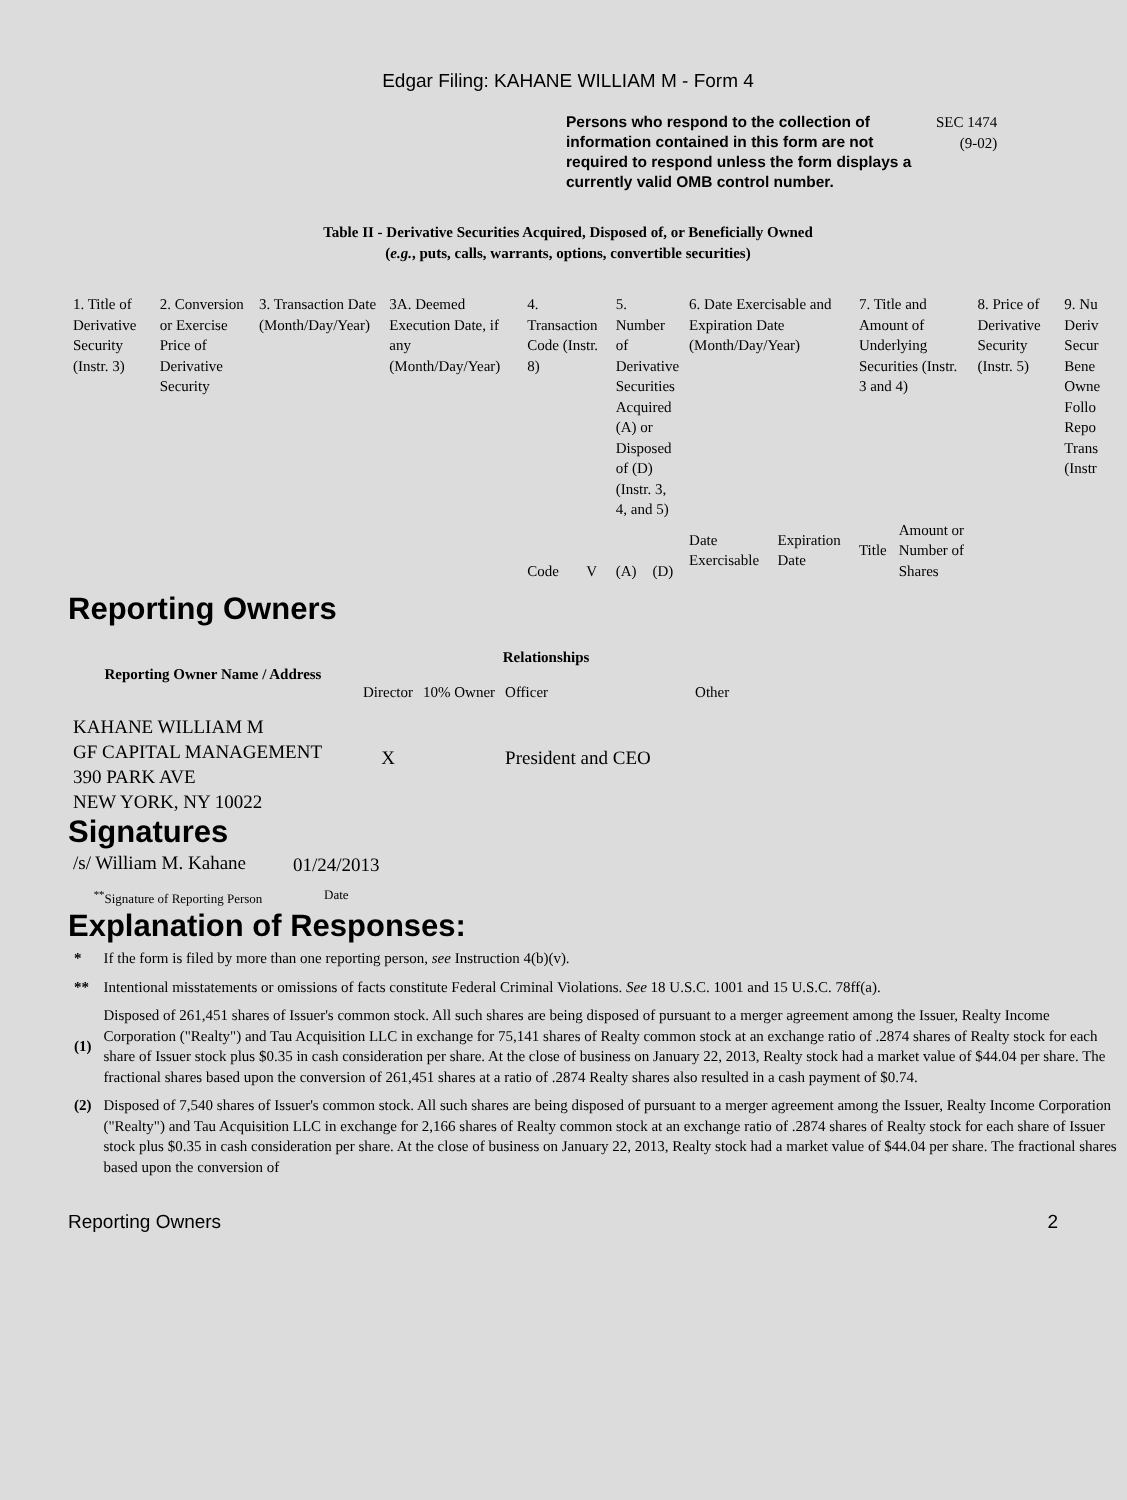Edgar Filing: KAHANE WILLIAM M - Form 4
Persons who respond to the collection of information contained in this form are not required to respond unless the form displays a currently valid OMB control number.
SEC 1474
(9-02)
Table II - Derivative Securities Acquired, Disposed of, or Beneficially Owned
(e.g., puts, calls, warrants, options, convertible securities)
| 1. Title of Derivative Security (Instr. 3) | 2. Conversion or Exercise Price of Derivative Security | 3. Transaction Date (Month/Day/Year) | 3A. Deemed Execution Date, if any (Month/Day/Year) | 4. Transaction Code (Instr. 8) | | 5. Number of Derivative Securities Acquired (A) or Disposed of (D) (Instr. 3, 4, and 5) | | 6. Date Exercisable and Expiration Date (Month/Day/Year) | | 7. Title and Amount of Underlying Securities (Instr. 3 and 4) | | 8. Price of Derivative Security (Instr. 5) | 9. Nu Deriv Secur Bene Owne Follo Repo Trans (Instr |
| --- | --- | --- | --- | --- | --- | --- | --- | --- | --- | --- | --- | --- | --- |
| | | | | Code | V | (A) | (D) | Date Exercisable | Expiration Date | Title | Amount or Number of Shares | | |
Reporting Owners
| Reporting Owner Name / Address | Relationships | | | |
| --- | --- | --- | --- | --- |
| | Director | 10% Owner | Officer | Other |
| KAHANE WILLIAM M GF CAPITAL MANAGEMENT 390 PARK AVE NEW YORK, NY 10022 | X | | President and CEO | |
Signatures
| /s/ William M. Kahane | 01/24/2013 |
| <sup>**</sup> Signature of Reporting Person | Date |
Explanation of Responses:
| * | If the form is filed by more than one reporting person, see Instruction 4(b)(v). |
| ** | Intentional misstatements or omissions of facts constitute Federal Criminal Violations. See 18 U.S.C. 1001 and 15 U.S.C. 78ff(a). |
| (1) | Disposed of 261,451 shares of Issuer's common stock. All such shares are being disposed of pursuant to a merger agreement among the Issuer, Realty Income Corporation ("Realty") and Tau Acquisition LLC in exchange for 75,141 shares of Realty common stock at an exchange ratio of .2874 shares of Realty stock for each share of Issuer stock plus $0.35 in cash consideration per share. At the close of business on January 22, 2013, Realty stock had a market value of $44.04 per share. The fractional shares based upon the conversion of 261,451 shares at a ratio of .2874 Realty shares also resulted in a cash payment of $0.74. |
| (2) | Disposed of 7,540 shares of Issuer's common stock. All such shares are being disposed of pursuant to a merger agreement among the Issuer, Realty Income Corporation ("Realty") and Tau Acquisition LLC in exchange for 2,166 shares of Realty common stock at an exchange ratio of .2874 shares of Realty stock for each share of Issuer stock plus $0.35 in cash consideration per share. At the close of business on January 22, 2013, Realty stock had a market value of $44.04 per share. The fractional shares based upon the conversion of |
Reporting Owners 2